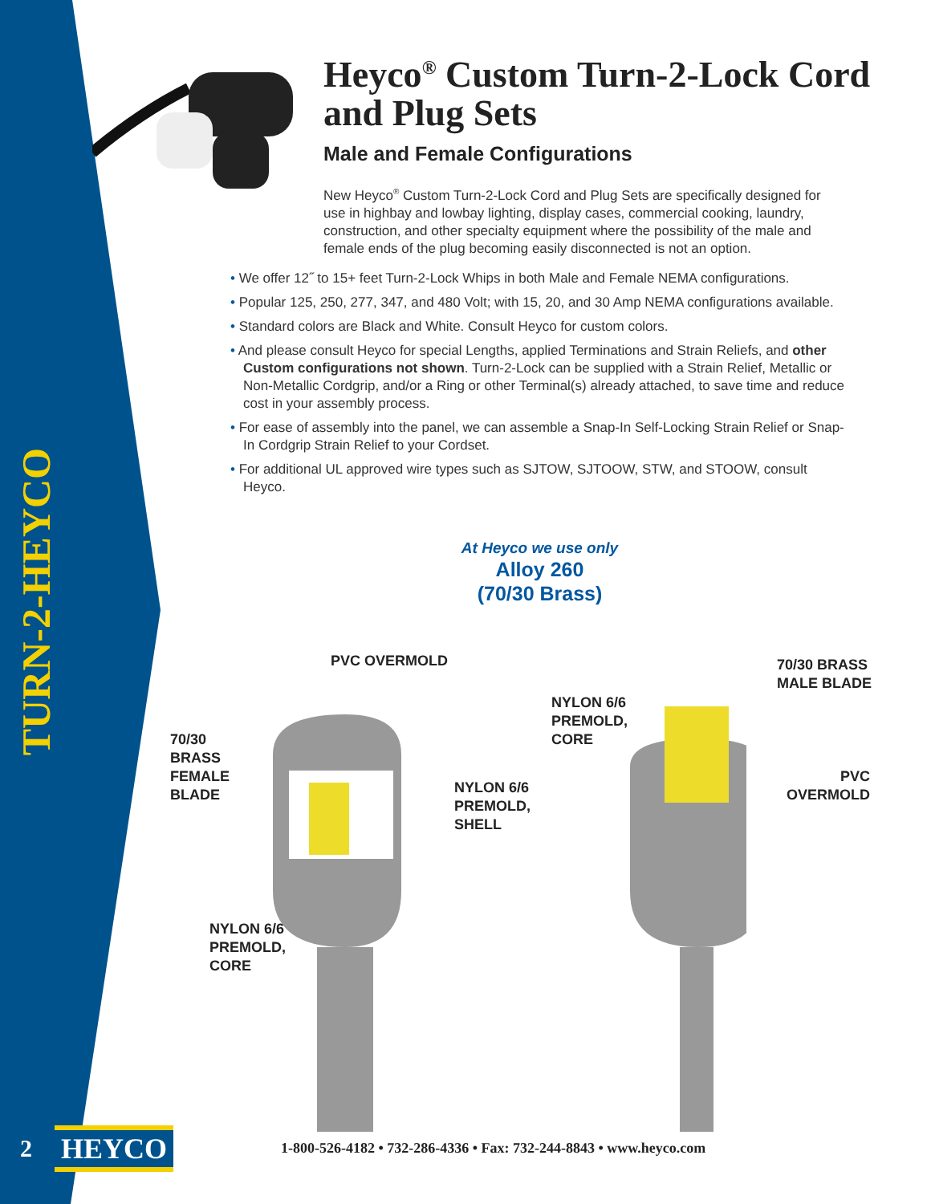TURN-2-HEYCO
Heyco<sup>®</sup> Custom Turn-2-Lock Cord and Plug Sets
Male and Female Configurations
New Heyco<sup>®</sup> Custom Turn-2-Lock Cord and Plug Sets are specifically designed for use in highbay and lowbay lighting, display cases, commercial cooking, laundry, construction, and other specialty equipment where the possibility of the male and female ends of the plug becoming easily disconnected is not an option.
• We offer 12˝ to 15+ feet Turn-2-Lock Whips in both Male and Female NEMA configurations.
• Popular 125, 250, 277, 347, and 480 Volt; with 15, 20, and 30 Amp NEMA configurations available.
• Standard colors are Black and White. Consult Heyco for custom colors.
• And please consult Heyco for special Lengths, applied Terminations and Strain Reliefs, and other Custom configurations not shown. Turn-2-Lock can be supplied with a Strain Relief, Metallic or Non-Metallic Cordgrip, and/or a Ring or other Terminal(s) already attached, to save time and reduce cost in your assembly process.
• For ease of assembly into the panel, we can assemble a Snap-In Self-Locking Strain Relief or Snap-In Cordgrip Strain Relief to your Cordset.
• For additional UL approved wire types such as SJTOW, SJTOOW, STW, and STOOW, consult Heyco.
At Heyco we use only
Alloy 260
(70/30 Brass)
PVC OVERMOLD
70/30
BRASS
FEMALE
BLADE
NYLON 6/6
PREMOLD,
SHELL
NYLON 6/6
PREMOLD,
CORE
NYLON 6/6
PREMOLD,
CORE
70/30 BRASS
MALE BLADE
PVC
OVERMOLD
2
HEYCO
1-800-526-4182 • 732-286-4336 • Fax: 732-244-8843 • www.heyco.com